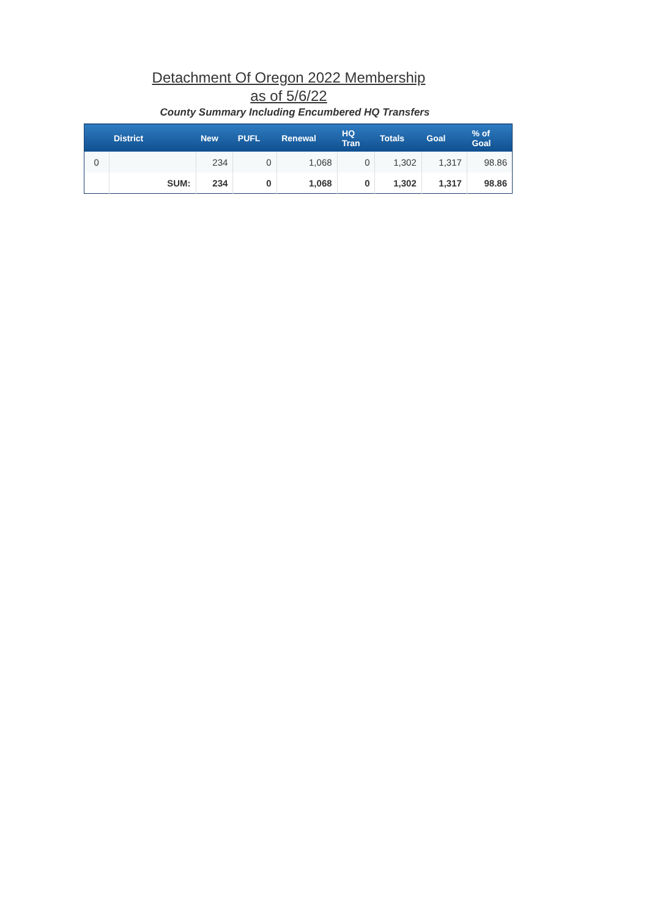Detachment Of Oregon 2022 Membership
as of 5/6/22
County Summary Including Encumbered HQ Transfers
| | District | New | PUFL | Renewal | HQ Tran | Totals | Goal | % of Goal |
| --- | --- | --- | --- | --- | --- | --- | --- | --- |
| 0 | | 234 | 0 | 1,068 | 0 | 1,302 | 1,317 | 98.86 |
| | SUM: | 234 | 0 | 1,068 | 0 | 1,302 | 1,317 | 98.86 |